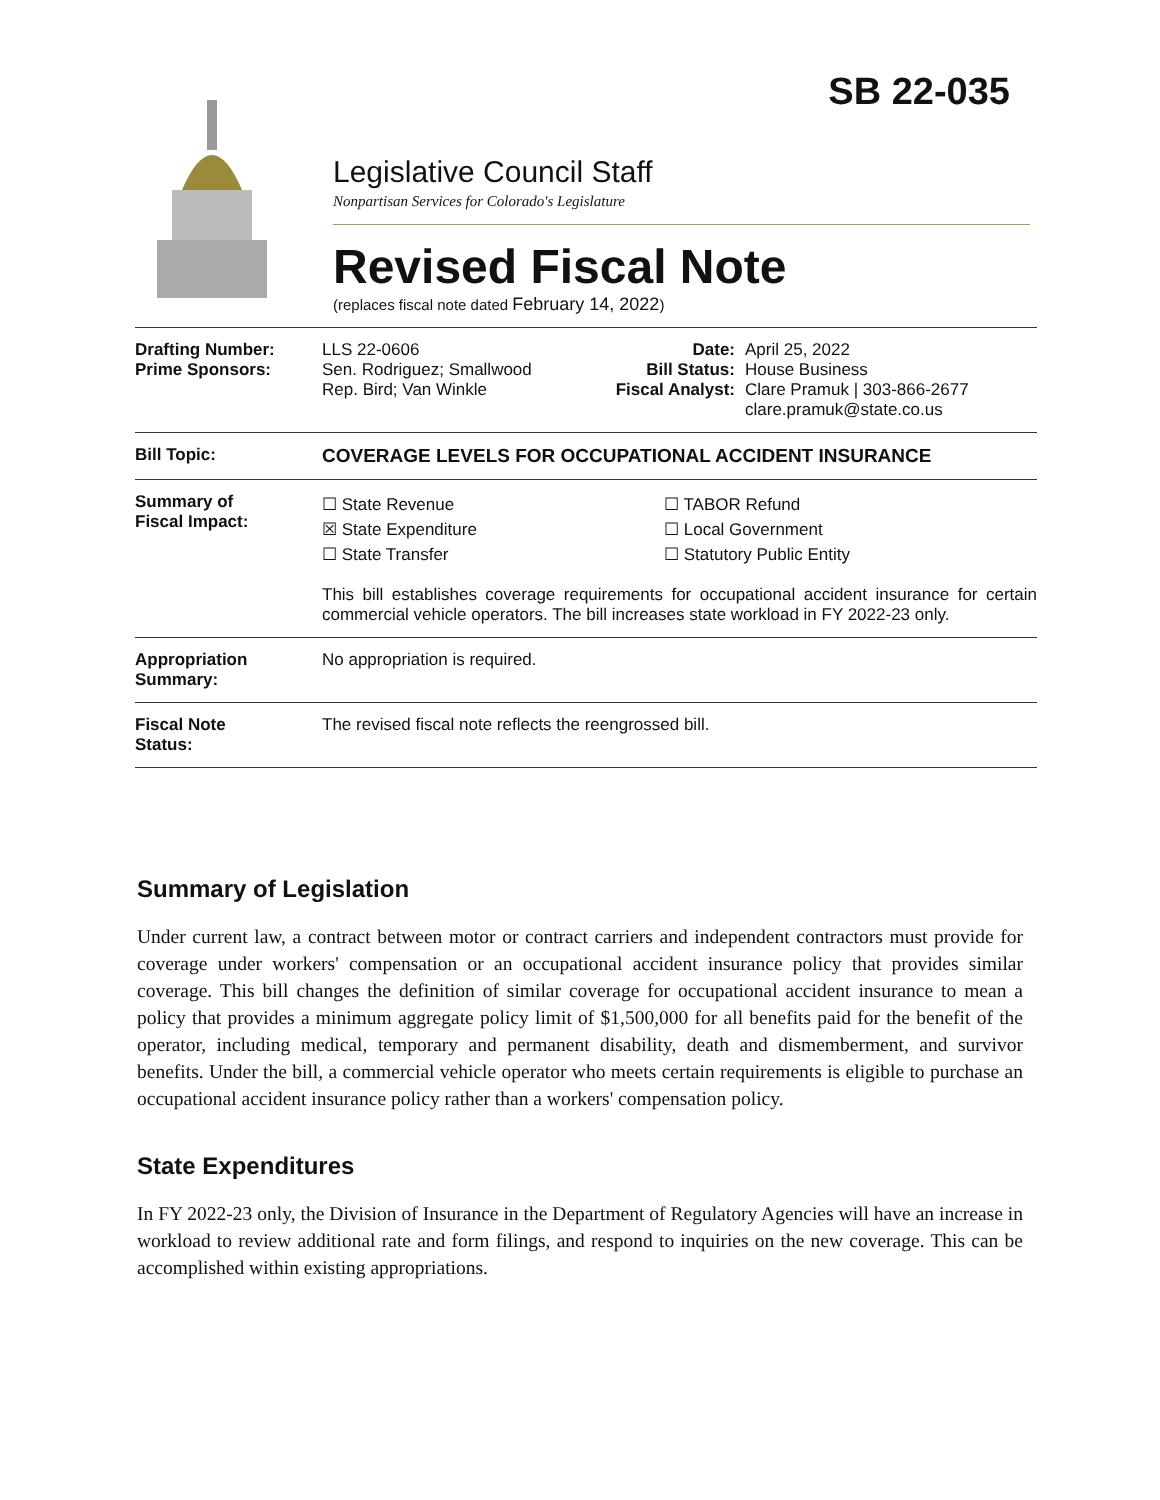SB 22-035
Legislative Council Staff
Nonpartisan Services for Colorado's Legislature
Revised Fiscal Note
(replaces fiscal note dated February 14, 2022)
Drafting Number:
Prime Sponsors:
LLS 22-0606
Sen. Rodriguez; Smallwood
Rep. Bird; Van Winkle
Date:
Bill Status:
Fiscal Analyst:
April 25, 2022
House Business
Clare Pramuk | 303-866-2677
clare.pramuk@state.co.us
Bill Topic: COVERAGE LEVELS FOR OCCUPATIONAL ACCIDENT INSURANCE
Summary of
Fiscal Impact:
☐ State Revenue
☒ State Expenditure
☐ State Transfer
☐ TABOR Refund
☐ Local Government
☐ Statutory Public Entity
This bill establishes coverage requirements for occupational accident insurance for certain commercial vehicle operators. The bill increases state workload in FY 2022-23 only.
Appropriation
Summary:
No appropriation is required.
Fiscal Note
Status:
The revised fiscal note reflects the reengrossed bill.
Summary of Legislation
Under current law, a contract between motor or contract carriers and independent contractors must provide for coverage under workers' compensation or an occupational accident insurance policy that provides similar coverage. This bill changes the definition of similar coverage for occupational accident insurance to mean a policy that provides a minimum aggregate policy limit of $1,500,000 for all benefits paid for the benefit of the operator, including medical, temporary and permanent disability, death and dismemberment, and survivor benefits. Under the bill, a commercial vehicle operator who meets certain requirements is eligible to purchase an occupational accident insurance policy rather than a workers' compensation policy.
State Expenditures
In FY 2022-23 only, the Division of Insurance in the Department of Regulatory Agencies will have an increase in workload to review additional rate and form filings, and respond to inquiries on the new coverage. This can be accomplished within existing appropriations.